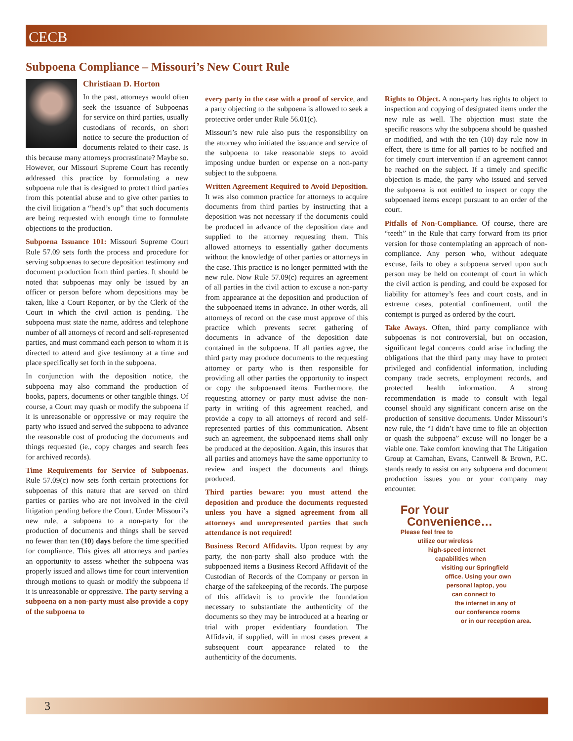CECB
Subpoena Compliance – Missouri’s New Court Rule
Christiaan D. Horton
In the past, attorneys would often seek the issuance of Subpoenas for service on third parties, usually custodians of records, on short notice to secure the production of documents related to their case. Is this because many attorneys procrastinate? Maybe so. However, our Missouri Supreme Court has recently addressed this practice by formulating a new subpoena rule that is designed to protect third parties from this potential abuse and to give other parties to the civil litigation a “head’s up” that such documents are being requested with enough time to formulate objections to the production.
Subpoena Issuance 101: Missouri Supreme Court Rule 57.09 sets forth the process and procedure for serving subpoenas to secure deposition testimony and document production from third parties. It should be noted that subpoenas may only be issued by an officer or person before whom depositions may be taken, like a Court Reporter, or by the Clerk of the Court in which the civil action is pending. The subpoena must state the name, address and telephone number of all attorneys of record and self-represented parties, and must command each person to whom it is directed to attend and give testimony at a time and place specifically set forth in the subpoena.
In conjunction with the deposition notice, the subpoena may also command the production of books, papers, documents or other tangible things. Of course, a Court may quash or modify the subpoena if it is unreasonable or oppressive or may require the party who issued and served the subpoena to advance the reasonable cost of producing the documents and things requested (ie., copy charges and search fees for archived records).
Time Requirements for Service of Subpoenas. Rule 57.09(c) now sets forth certain protections for subpoenas of this nature that are served on third parties or parties who are not involved in the civil litigation pending before the Court. Under Missouri’s new rule, a subpoena to a non-party for the production of documents and things shall be served no fewer than ten (10) days before the time specified for compliance. This gives all attorneys and parties an opportunity to assess whether the subpoena was properly issued and allows time for court intervention through motions to quash or modify the subpoena if it is unreasonable or oppressive. The party serving a subpoena on a non-party must also provide a copy of the subpoena to
every party in the case with a proof of service, and a party objecting to the subpoena is allowed to seek a protective order under Rule 56.01(c).
Missouri’s new rule also puts the responsibility on the attorney who initiated the issuance and service of the subpoena to take reasonable steps to avoid imposing undue burden or expense on a non-party subject to the subpoena.
Written Agreement Required to Avoid Deposition. It was also common practice for attorneys to acquire documents from third parties by instructing that a deposition was not necessary if the documents could be produced in advance of the deposition date and supplied to the attorney requesting them. This allowed attorneys to essentially gather documents without the knowledge of other parties or attorneys in the case. This practice is no longer permitted with the new rule. Now Rule 57.09(c) requires an agreement of all parties in the civil action to excuse a non-party from appearance at the deposition and production of the subpoenaed items in advance. In other words, all attorneys of record on the case must approve of this practice which prevents secret gathering of documents in advance of the deposition date contained in the subpoena. If all parties agree, the third party may produce documents to the requesting attorney or party who is then responsible for providing all other parties the opportunity to inspect or copy the subpoenaed items. Furthermore, the requesting attorney or party must advise the non-party in writing of this agreement reached, and provide a copy to all attorneys of record and self-represented parties of this communication. Absent such an agreement, the subpoenaed items shall only be produced at the deposition. Again, this insures that all parties and attorneys have the same opportunity to review and inspect the documents and things produced.
Third parties beware: you must attend the deposition and produce the documents requested unless you have a signed agreement from all attorneys and unrepresented parties that such attendance is not required!
Business Record Affidavits. Upon request by any party, the non-party shall also produce with the subpoenaed items a Business Record Affidavit of the Custodian of Records of the Company or person in charge of the safekeeping of the records. The purpose of this affidavit is to provide the foundation necessary to substantiate the authenticity of the documents so they may be introduced at a hearing or trial with proper evidentiary foundation. The Affidavit, if supplied, will in most cases prevent a subsequent court appearance related to the authenticity of the documents.
Rights to Object. A non-party has rights to object to inspection and copying of designated items under the new rule as well. The objection must state the specific reasons why the subpoena should be quashed or modified, and with the ten (10) day rule now in effect, there is time for all parties to be notified and for timely court intervention if an agreement cannot be reached on the subject. If a timely and specific objection is made, the party who issued and served the subpoena is not entitled to inspect or copy the subpoenaed items except pursuant to an order of the court.
Pitfalls of Non-Compliance. Of course, there are “teeth” in the Rule that carry forward from its prior version for those contemplating an approach of non-compliance. Any person who, without adequate excuse, fails to obey a subpoena served upon such person may be held on contempt of court in which the civil action is pending, and could be exposed for liability for attorney’s fees and court costs, and in extreme cases, potential confinement, until the contempt is purged as ordered by the court.
Take Aways. Often, third party compliance with subpoenas is not controversial, but on occasion, significant legal concerns could arise including the obligations that the third party may have to protect privileged and confidential information, including company trade secrets, employment records, and protected health information. A strong recommendation is made to consult with legal counsel should any significant concern arise on the production of sensitive documents. Under Missouri’s new rule, the “I didn’t have time to file an objection or quash the subpoena” excuse will no longer be a viable one. Take comfort knowing that The Litigation Group at Carnahan, Evans, Cantwell & Brown, P.C. stands ready to assist on any subpoena and document production issues you or your company may encounter.
For Your
Convenience…
Please feel free to
utilize our wireless
high-speed internet
capabilities when
visiting our Springfield
office. Using your own
personal laptop, you
can connect to
the internet in any of
our conference rooms
or in our reception area.
3